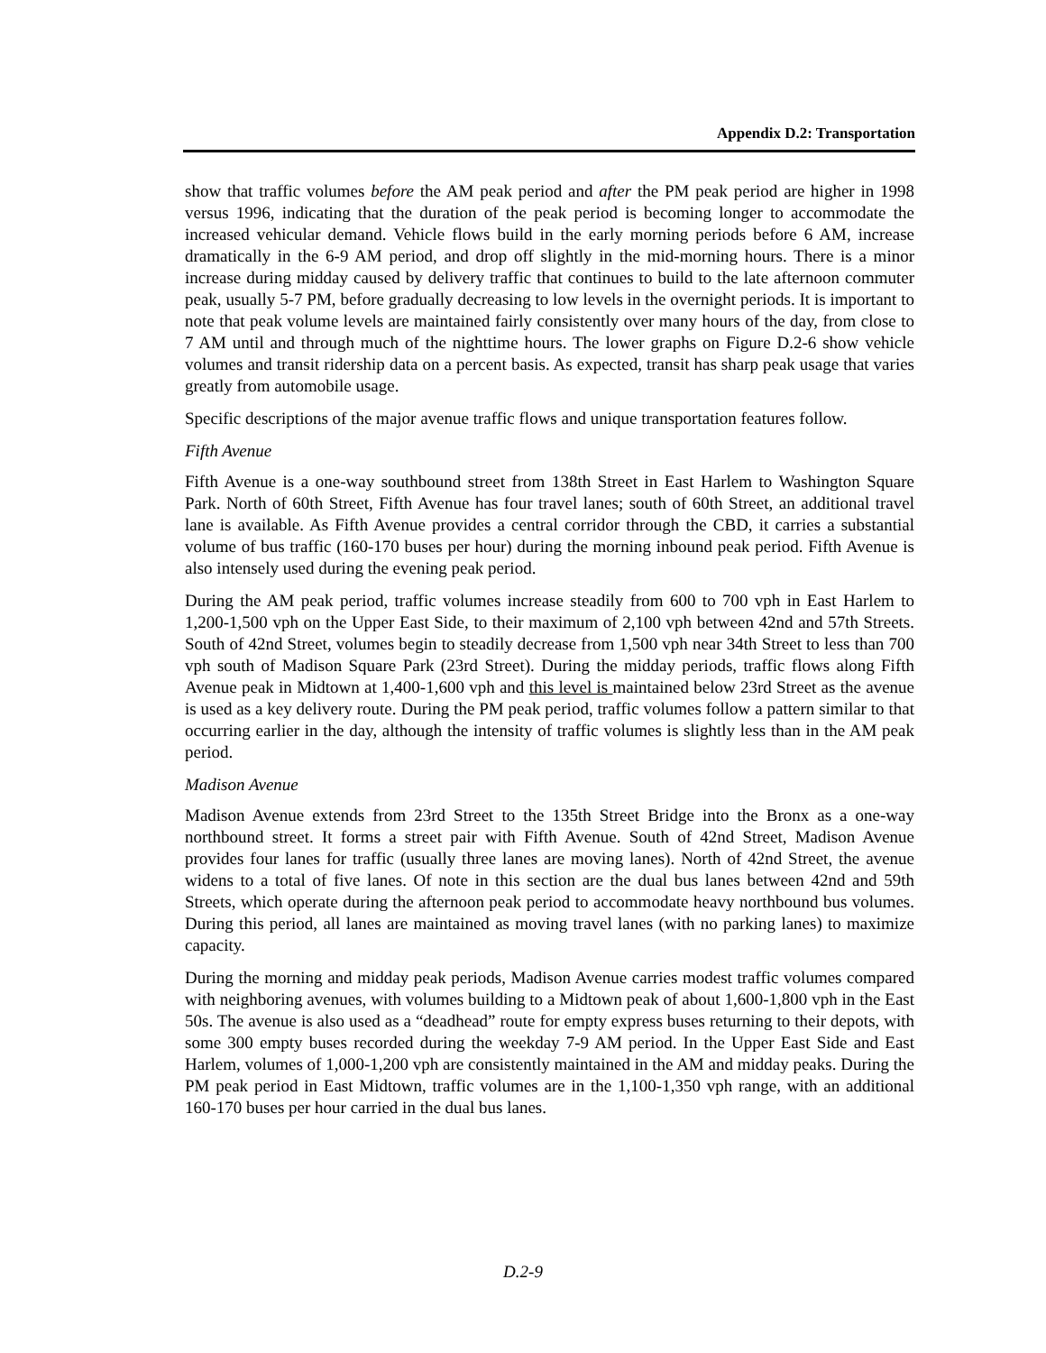Appendix D.2: Transportation
show that traffic volumes before the AM peak period and after the PM peak period are higher in 1998 versus 1996, indicating that the duration of the peak period is becoming longer to accommodate the increased vehicular demand. Vehicle flows build in the early morning periods before 6 AM, increase dramatically in the 6-9 AM period, and drop off slightly in the mid-morning hours. There is a minor increase during midday caused by delivery traffic that continues to build to the late afternoon commuter peak, usually 5-7 PM, before gradually decreasing to low levels in the overnight periods. It is important to note that peak volume levels are maintained fairly consistently over many hours of the day, from close to 7 AM until and through much of the nighttime hours. The lower graphs on Figure D.2-6 show vehicle volumes and transit ridership data on a percent basis. As expected, transit has sharp peak usage that varies greatly from automobile usage.
Specific descriptions of the major avenue traffic flows and unique transportation features follow.
Fifth Avenue
Fifth Avenue is a one-way southbound street from 138th Street in East Harlem to Washington Square Park. North of 60th Street, Fifth Avenue has four travel lanes; south of 60th Street, an additional travel lane is available. As Fifth Avenue provides a central corridor through the CBD, it carries a substantial volume of bus traffic (160-170 buses per hour) during the morning inbound peak period. Fifth Avenue is also intensely used during the evening peak period.
During the AM peak period, traffic volumes increase steadily from 600 to 700 vph in East Harlem to 1,200-1,500 vph on the Upper East Side, to their maximum of 2,100 vph between 42nd and 57th Streets. South of 42nd Street, volumes begin to steadily decrease from 1,500 vph near 34th Street to less than 700 vph south of Madison Square Park (23rd Street). During the midday periods, traffic flows along Fifth Avenue peak in Midtown at 1,400-1,600 vph and this level is maintained below 23rd Street as the avenue is used as a key delivery route. During the PM peak period, traffic volumes follow a pattern similar to that occurring earlier in the day, although the intensity of traffic volumes is slightly less than in the AM peak period.
Madison Avenue
Madison Avenue extends from 23rd Street to the 135th Street Bridge into the Bronx as a one-way northbound street. It forms a street pair with Fifth Avenue. South of 42nd Street, Madison Avenue provides four lanes for traffic (usually three lanes are moving lanes). North of 42nd Street, the avenue widens to a total of five lanes. Of note in this section are the dual bus lanes between 42nd and 59th Streets, which operate during the afternoon peak period to accommodate heavy northbound bus volumes. During this period, all lanes are maintained as moving travel lanes (with no parking lanes) to maximize capacity.
During the morning and midday peak periods, Madison Avenue carries modest traffic volumes compared with neighboring avenues, with volumes building to a Midtown peak of about 1,600-1,800 vph in the East 50s. The avenue is also used as a “deadhead” route for empty express buses returning to their depots, with some 300 empty buses recorded during the weekday 7-9 AM period. In the Upper East Side and East Harlem, volumes of 1,000-1,200 vph are consistently maintained in the AM and midday peaks. During the PM peak period in East Midtown, traffic volumes are in the 1,100-1,350 vph range, with an additional 160-170 buses per hour carried in the dual bus lanes.
D.2-9